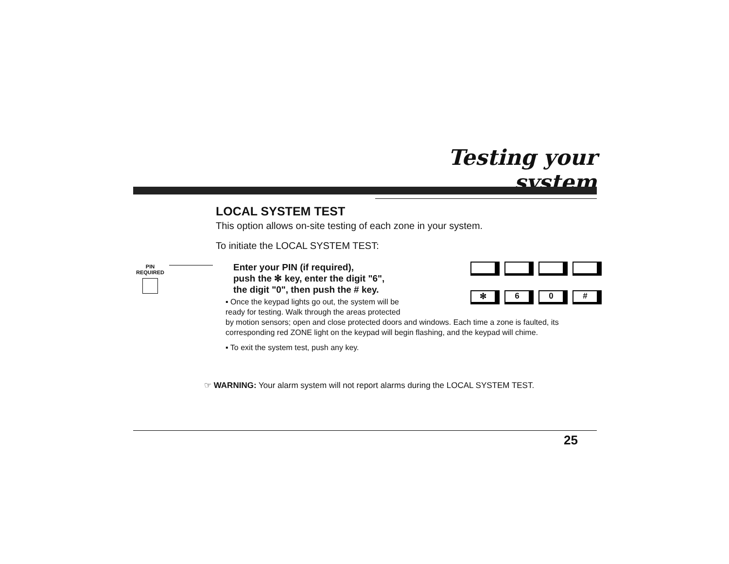Testing your system
PIN
REQUIRED
LOCAL SYSTEM TEST
This option allows on-site testing of each zone in your system.
To initiate the LOCAL SYSTEM TEST:
Enter your PIN (if required),
push the ✻ key, enter the digit "6",
the digit "0", then push the # key.
▪ Once the keypad lights go out, the system will be
ready for testing. Walk through the areas protected
by motion sensors; open and close protected doors and windows. Each time a zone is faulted, its corresponding red ZONE light on the keypad will begin flashing, and the keypad will chime.
▪ To exit the system test, push any key.
✻ 6 0 #
☞ WARNING: Your alarm system will not report alarms during the LOCAL SYSTEM TEST.
25